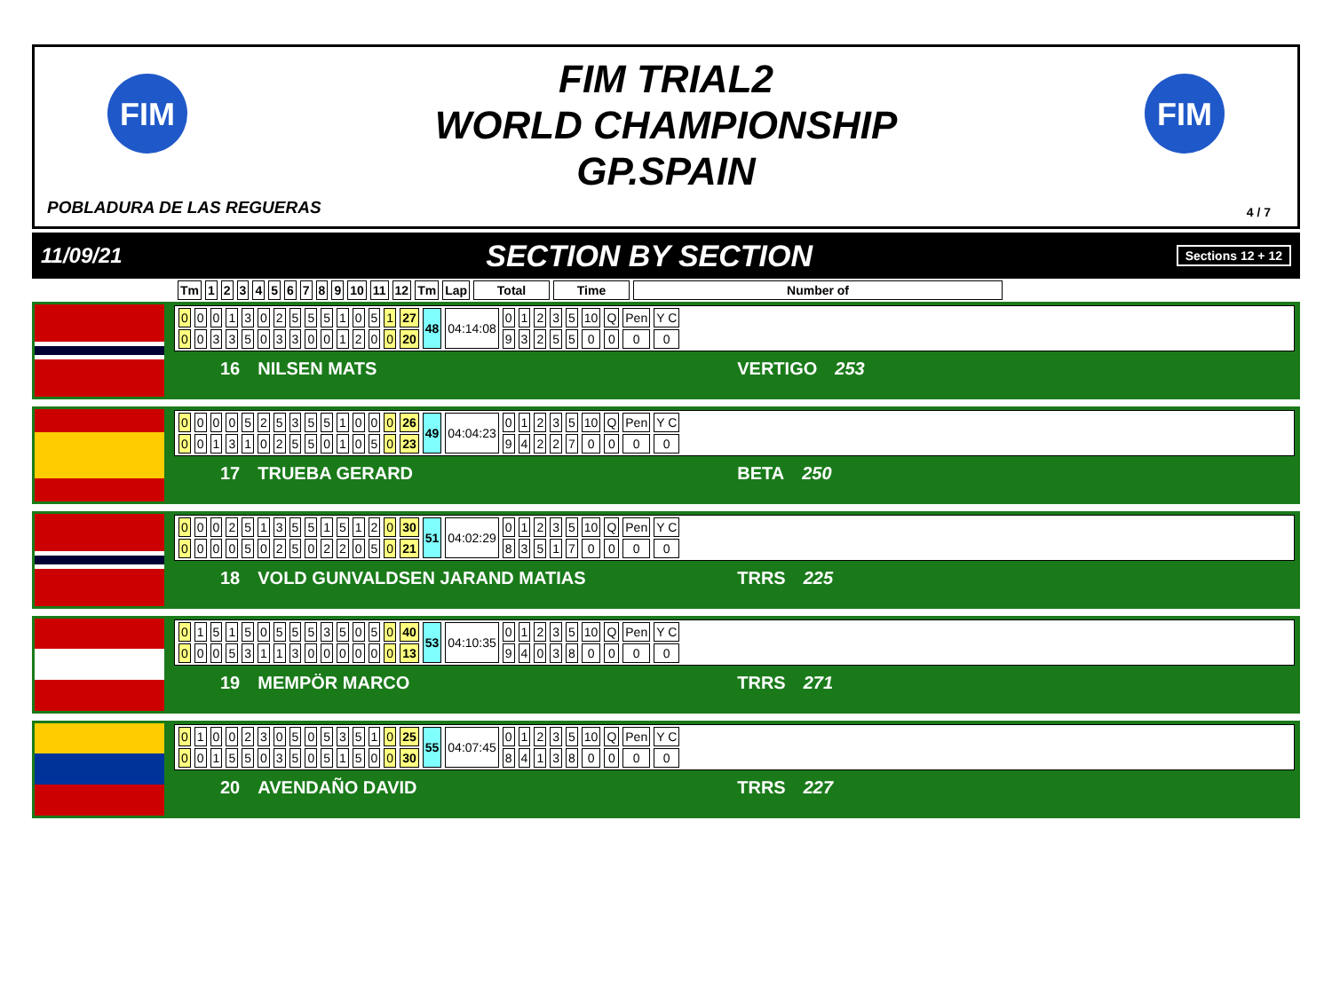FIM
FIM
FIM TRIAL2
WORLD CHAMPIONSHIP
GP.SPAIN
POBLADURA DE LAS REGUERAS 4 / 7
11/09/21 SECTION BY SECTION Sections 12 + 12
| Tm | 1 | 2 | 3 | 4 | 5 | 6 | 7 | 8 | 9 | 10 | 11 | 12 | Tm | Lap | Total | Time | Number of |
| --- | --- | --- | --- | --- | --- | --- | --- | --- | --- | --- | --- | --- | --- | --- | --- | --- | --- |
| 0 | 0 | 0 | 1 | 3 | 0 | 2 | 5 | 5 | 5 | 1 | 0 | 5 | 1 | 27 | 48 | 04:14:08 | 0 | 1 | 2 | 3 | 5 | 10 | Q | Pen | Y C |
| 0 | 0 | 3 | 3 | 5 | 0 | 3 | 3 | 0 | 0 | 1 | 2 | 0 | 0 | 20 | | | 9 | 3 | 2 | 5 | 5 | 0 | 0 | 0 | 0 |
16 NILSEN MATS VERTIGO 253
| 0 | 0 | 0 | 0 | 5 | 2 | 5 | 3 | 5 | 5 | 1 | 0 | 0 | 0 | 26 | 49 | 04:04:23 | 0 | 1 | 2 | 3 | 5 | 10 | Q | Pen | Y C |
| 0 | 0 | 1 | 3 | 1 | 0 | 2 | 5 | 5 | 0 | 1 | 0 | 5 | 0 | 23 | | | 9 | 4 | 2 | 2 | 7 | 0 | 0 | 0 | 0 |
17 TRUEBA GERARD BETA 250
| 0 | 0 | 0 | 2 | 5 | 1 | 3 | 5 | 5 | 1 | 5 | 1 | 2 | 0 | 30 | 51 | 04:02:29 | 0 | 1 | 2 | 3 | 5 | 10 | Q | Pen | Y C |
| 0 | 0 | 0 | 0 | 5 | 0 | 2 | 5 | 0 | 2 | 2 | 0 | 5 | 0 | 21 | | | 8 | 3 | 5 | 1 | 7 | 0 | 0 | 0 | 0 |
18 VOLD GUNVALDSEN JARAND MATIAS TRRS 225
| 0 | 1 | 5 | 1 | 5 | 0 | 5 | 5 | 5 | 3 | 5 | 0 | 5 | 0 | 40 | 53 | 04:10:35 | 0 | 1 | 2 | 3 | 5 | 10 | Q | Pen | Y C |
| 0 | 0 | 0 | 5 | 3 | 1 | 1 | 3 | 0 | 0 | 0 | 0 | 0 | 0 | 13 | | | 9 | 4 | 0 | 3 | 8 | 0 | 0 | 0 | 0 |
19 MEMPÖR MARCO TRRS 271
| 0 | 1 | 0 | 0 | 2 | 3 | 0 | 5 | 0 | 5 | 3 | 5 | 1 | 0 | 25 | 55 | 04:07:45 | 0 | 1 | 2 | 3 | 5 | 10 | Q | Pen | Y C |
| 0 | 0 | 1 | 5 | 5 | 0 | 3 | 5 | 0 | 5 | 1 | 5 | 0 | 0 | 30 | | | 8 | 4 | 1 | 3 | 8 | 0 | 0 | 0 | 0 |
20 AVENDAÑO DAVID TRRS 227